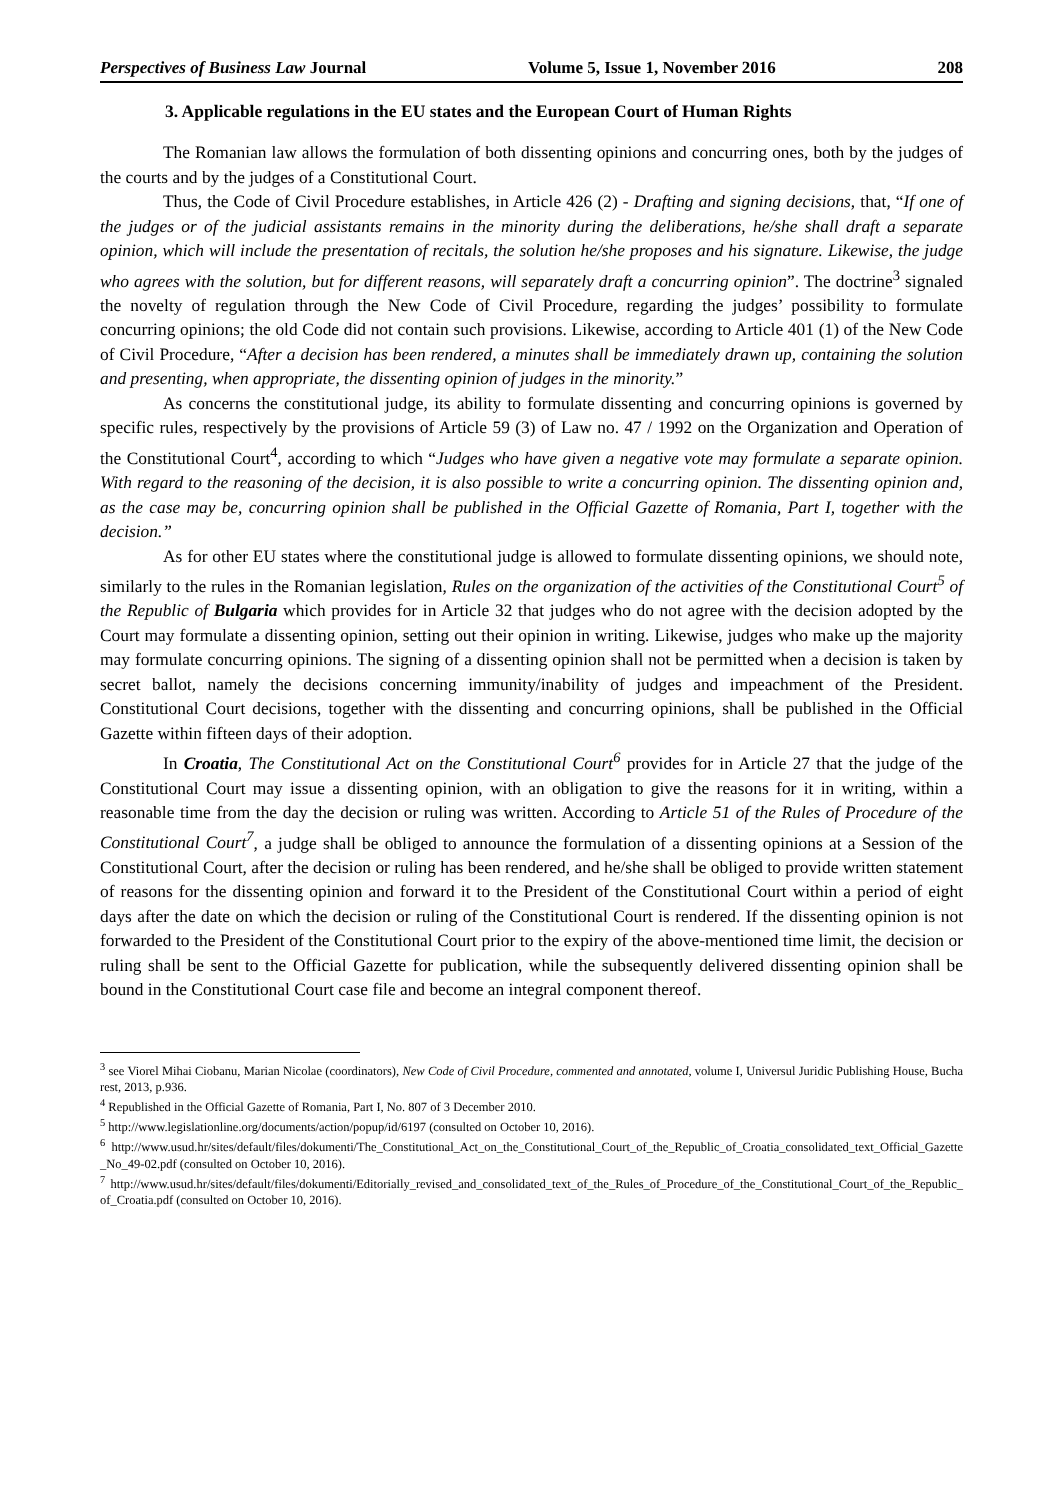Perspectives of Business Law Journal Volume 5, Issue 1, November 2016 208
3. Applicable regulations in the EU states and the European Court of Human Rights
The Romanian law allows the formulation of both dissenting opinions and concurring ones, both by the judges of the courts and by the judges of a Constitutional Court.
Thus, the Code of Civil Procedure establishes, in Article 426 (2) - Drafting and signing decisions, that, “If one of the judges or of the judicial assistants remains in the minority during the deliberations, he/she shall draft a separate opinion, which will include the presentation of recitals, the solution he/she proposes and his signature. Likewise, the judge who agrees with the solution, but for different reasons, will separately draft a concurring opinion”. The doctrine<sup>3</sup> signaled the novelty of regulation through the New Code of Civil Procedure, regarding the judges’ possibility to formulate concurring opinions; the old Code did not contain such provisions. Likewise, according to Article 401 (1) of the New Code of Civil Procedure, “After a decision has been rendered, a minutes shall be immediately drawn up, containing the solution and presenting, when appropriate, the dissenting opinion of judges in the minority.”
As concerns the constitutional judge, its ability to formulate dissenting and concurring opinions is governed by specific rules, respectively by the provisions of Article 59 (3) of Law no. 47 / 1992 on the Organization and Operation of the Constitutional Court<sup>4</sup>, according to which “Judges who have given a negative vote may formulate a separate opinion. With regard to the reasoning of the decision, it is also possible to write a concurring opinion. The dissenting opinion and, as the case may be, concurring opinion shall be published in the Official Gazette of Romania, Part I, together with the decision.”
As for other EU states where the constitutional judge is allowed to formulate dissenting opinions, we should note, similarly to the rules in the Romanian legislation, Rules on the organization of the activities of the Constitutional Court<sup>5</sup> of the Republic of Bulgaria which provides for in Article 32 that judges who do not agree with the decision adopted by the Court may formulate a dissenting opinion, setting out their opinion in writing. Likewise, judges who make up the majority may formulate concurring opinions. The signing of a dissenting opinion shall not be permitted when a decision is taken by secret ballot, namely the decisions concerning immunity/inability of judges and impeachment of the President. Constitutional Court decisions, together with the dissenting and concurring opinions, shall be published in the Official Gazette within fifteen days of their adoption.
In Croatia, The Constitutional Act on the Constitutional Court<sup>6</sup> provides for in Article 27 that the judge of the Constitutional Court may issue a dissenting opinion, with an obligation to give the reasons for it in writing, within a reasonable time from the day the decision or ruling was written. According to Article 51 of the Rules of Procedure of the Constitutional Court<sup>7</sup>, a judge shall be obliged to announce the formulation of a dissenting opinions at a Session of the Constitutional Court, after the decision or ruling has been rendered, and he/she shall be obliged to provide written statement of reasons for the dissenting opinion and forward it to the President of the Constitutional Court within a period of eight days after the date on which the decision or ruling of the Constitutional Court is rendered. If the dissenting opinion is not forwarded to the President of the Constitutional Court prior to the expiry of the above-mentioned time limit, the decision or ruling shall be sent to the Official Gazette for publication, while the subsequently delivered dissenting opinion shall be bound in the Constitutional Court case file and become an integral component thereof.
<sup>3</sup> see Viorel Mihai Ciobanu, Marian Nicolae (coordinators), New Code of Civil Procedure, commented and annotated, volume I, Universul Juridic Publishing House, Bucharest, 2013, p.936.
<sup>4</sup> Republished in the Official Gazette of Romania, Part I, No. 807 of 3 December 2010.
<sup>5</sup> http://www.legislationline.org/documents/action/popup/id/6197 (consulted on October 10, 2016).
<sup>6</sup> http://www.usud.hr/sites/default/files/dokumenti/The_Constitutional_Act_on_the_Constitutional_Court_of_the_Republic_of_Croatia_consolidated_text_Official_Gazette_No_49-02.pdf (consulted on October 10, 2016).
<sup>7</sup> http://www.usud.hr/sites/default/files/dokumenti/Editorially_revised_and_consolidated_text_of_the_Rules_of_Procedure_of_the_Constitutional_Court_of_the_Republic_of_Croatia.pdf (consulted on October 10, 2016).